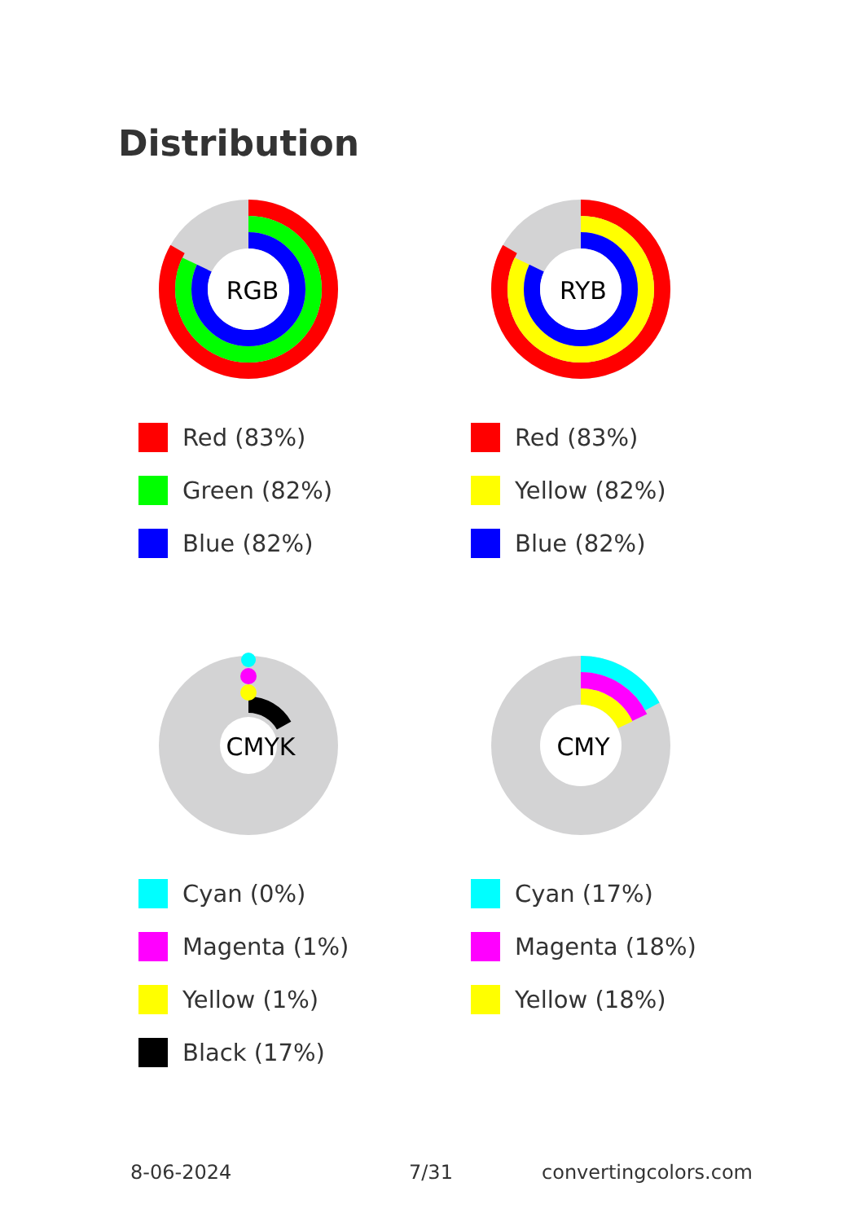Distribution
RGB
Red (83%)
Green (82%)
Blue (82%)
RYB
Red (83%)
Yellow (82%)
Blue (82%)
CMYK
Cyan (0%)
Magenta (1%)
Yellow (1%)
Black (17%)
CMY
Cyan (17%)
Magenta (18%)
Yellow (18%)
8-06-2024 7/31 convertingcolors.com